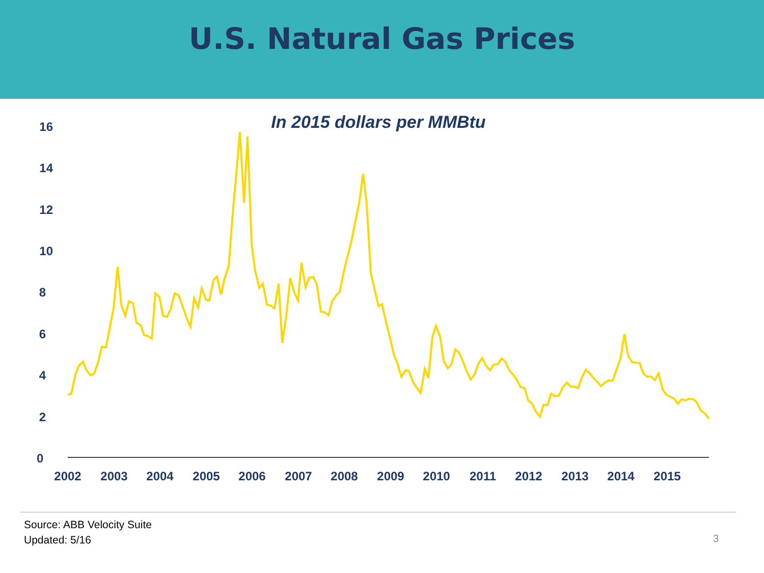U.S. Natural Gas Prices
In 2015 dollars per MMBtu
0
2
4
6
8
10
12
14
16
2002
2003
2004
2005
2006
2007
2008
2009
2010
2011
2012
2013
2014
2015
Source: ABB Velocity Suite
Updated: 5/16
3